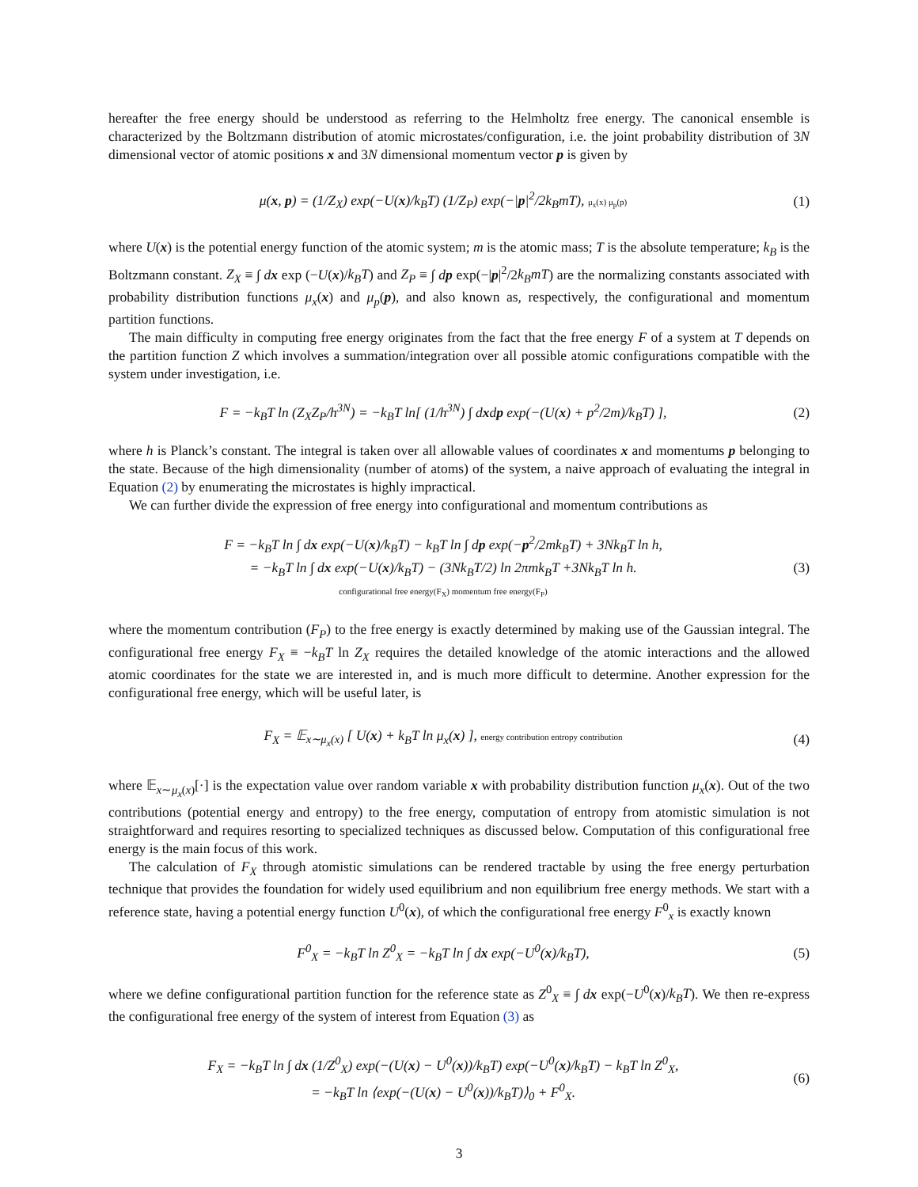hereafter the free energy should be understood as referring to the Helmholtz free energy. The canonical ensemble is characterized by the Boltzmann distribution of atomic microstates/configuration, i.e. the joint probability distribution of 3N dimensional vector of atomic positions x and 3N dimensional momentum vector p is given by
μ(x, p) = (1/Z<sub>X</sub>) exp(−U(x)/k<sub>B</sub>T) (1/Z<sub>P</sub>) exp(−|p|<sup>2</sup>/2k<sub>B</sub>mT), μ<sub>x</sub>(x) μ<sub>p</sub>(p)
(1)
where U(x) is the potential energy function of the atomic system; m is the atomic mass; T is the absolute temperature; k<sub>B</sub> is the Boltzmann constant. Z<sub>X</sub> ≡ ∫ dx exp (−U(x)/k<sub>B</sub>T) and Z<sub>P</sub> ≡ ∫ dp exp(−|p|<sup>2</sup>/2k<sub>B</sub>mT) are the normalizing constants associated with probability distribution functions μ<sub>x</sub>(x) and μ<sub>p</sub>(p), and also known as, respectively, the configurational and momentum partition functions.
The main difficulty in computing free energy originates from the fact that the free energy F of a system at T depends on the partition function Z which involves a summation/integration over all possible atomic configurations compatible with the system under investigation, i.e.
F = −k<sub>B</sub>T ln (Z<sub>X</sub>Z<sub>P</sub>/h<sup>3N</sup>) = −k<sub>B</sub>T ln[ (1/h<sup>3N</sup>) ∫ dxdp exp(−(U(x) + p<sup>2</sup>/2m)/k<sub>B</sub>T) ],
(2)
where h is Planck’s constant. The integral is taken over all allowable values of coordinates x and momentums p belonging to the state. Because of the high dimensionality (number of atoms) of the system, a naive approach of evaluating the integral in Equation (2) by enumerating the microstates is highly impractical.
We can further divide the expression of free energy into configurational and momentum contributions as
F = −k<sub>B</sub>T ln ∫ dx exp(−U(x)/k<sub>B</sub>T) − k<sub>B</sub>T ln ∫ dp exp(−p<sup>2</sup>/2mk<sub>B</sub>T) + 3Nk<sub>B</sub>T ln h,
= −k<sub>B</sub>T ln ∫ dx exp(−U(x)/k<sub>B</sub>T) − (3Nk<sub>B</sub>T/2) ln 2πmk<sub>B</sub>T +3Nk<sub>B</sub>T ln h.
configurational free energy(F<sub>X</sub>) momentum free energy(F<sub>P</sub>)
(3)
where the momentum contribution (F<sub>P</sub>) to the free energy is exactly determined by making use of the Gaussian integral. The configurational free energy F<sub>X</sub> ≡ −k<sub>B</sub>T ln Z<sub>X</sub> requires the detailed knowledge of the atomic interactions and the allowed atomic coordinates for the state we are interested in, and is much more difficult to determine. Another expression for the configurational free energy, which will be useful later, is
F<sub>X</sub> = 𝔼<sub>x∼μ<sub>x</sub>(x)</sub> [ U(x) + k<sub>B</sub>T ln μ<sub>x</sub>(x) ], energy contribution entropy contribution
(4)
where 𝔼<sub>x∼μ<sub>x</sub>(x)</sub>[·] is the expectation value over random variable x with probability distribution function μ<sub>x</sub>(x). Out of the two contributions (potential energy and entropy) to the free energy, computation of entropy from atomistic simulation is not straightforward and requires resorting to specialized techniques as discussed below. Computation of this configurational free energy is the main focus of this work.
The calculation of F<sub>X</sub> through atomistic simulations can be rendered tractable by using the free energy perturbation technique that provides the foundation for widely used equilibrium and non equilibrium free energy methods. We start with a reference state, having a potential energy function U<sup>0</sup>(x), of which the configurational free energy F<sup>0</sup><sub>x</sub> is exactly known
F<sup>0</sup><sub>X</sub> = −k<sub>B</sub>T ln Z<sup>0</sup><sub>X</sub> = −k<sub>B</sub>T ln ∫ dx exp(−U<sup>0</sup>(x)/k<sub>B</sub>T),
(5)
where we define configurational partition function for the reference state as Z<sup>0</sup><sub>X</sub> ≡ ∫ dx exp(−U<sup>0</sup>(x)/k<sub>B</sub>T). We then re-express the configurational free energy of the system of interest from Equation (3) as
F<sub>X</sub> = −k<sub>B</sub>T ln ∫ dx (1/Z<sup>0</sup><sub>X</sub>) exp(−(U(x) − U<sup>0</sup>(x))/k<sub>B</sub>T) exp(−U<sup>0</sup>(x)/k<sub>B</sub>T) − k<sub>B</sub>T ln Z<sup>0</sup><sub>X</sub>,
= −k<sub>B</sub>T ln ⟨exp(−(U(x) − U<sup>0</sup>(x))/k<sub>B</sub>T)⟩<sub>0</sub> + F<sup>0</sup><sub>X</sub>.
(6)
3